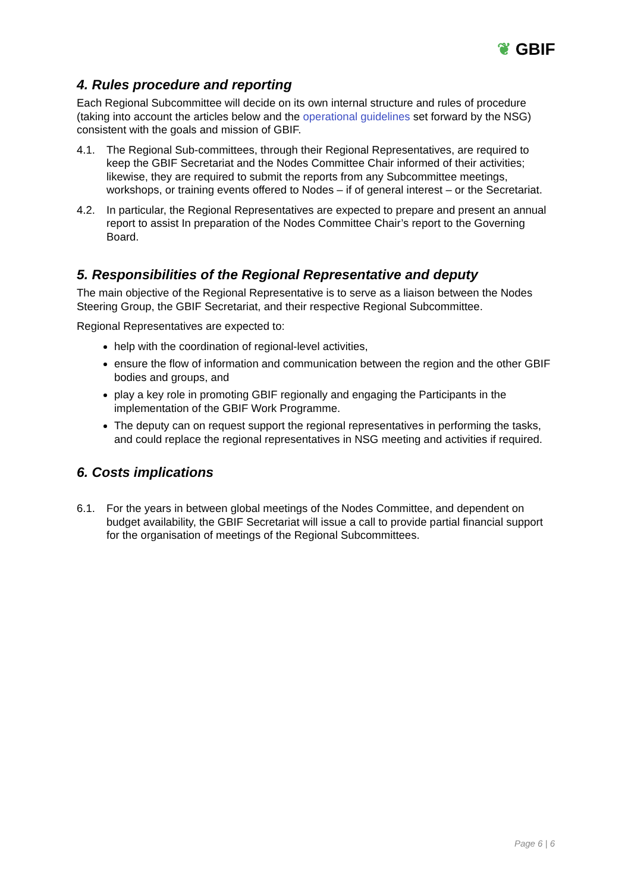❦ GBIF
4. Rules procedure and reporting
Each Regional Subcommittee will decide on its own internal structure and rules of procedure (taking into account the articles below and the operational guidelines set forward by the NSG) consistent with the goals and mission of GBIF.
4.1. The Regional Sub-committees, through their Regional Representatives, are required to keep the GBIF Secretariat and the Nodes Committee Chair informed of their activities; likewise, they are required to submit the reports from any Subcommittee meetings, workshops, or training events offered to Nodes – if of general interest – or the Secretariat.
4.2. In particular, the Regional Representatives are expected to prepare and present an annual report to assist In preparation of the Nodes Committee Chair’s report to the Governing Board.
5. Responsibilities of the Regional Representative and deputy
The main objective of the Regional Representative is to serve as a liaison between the Nodes Steering Group, the GBIF Secretariat, and their respective Regional Subcommittee.
Regional Representatives are expected to:
help with the coordination of regional-level activities,
ensure the flow of information and communication between the region and the other GBIF bodies and groups, and
play a key role in promoting GBIF regionally and engaging the Participants in the implementation of the GBIF Work Programme.
The deputy can on request support the regional representatives in performing the tasks, and could replace the regional representatives in NSG meeting and activities if required.
6. Costs implications
6.1. For the years in between global meetings of the Nodes Committee, and dependent on budget availability, the GBIF Secretariat will issue a call to provide partial financial support for the organisation of meetings of the Regional Subcommittees.
Page 6 | 6